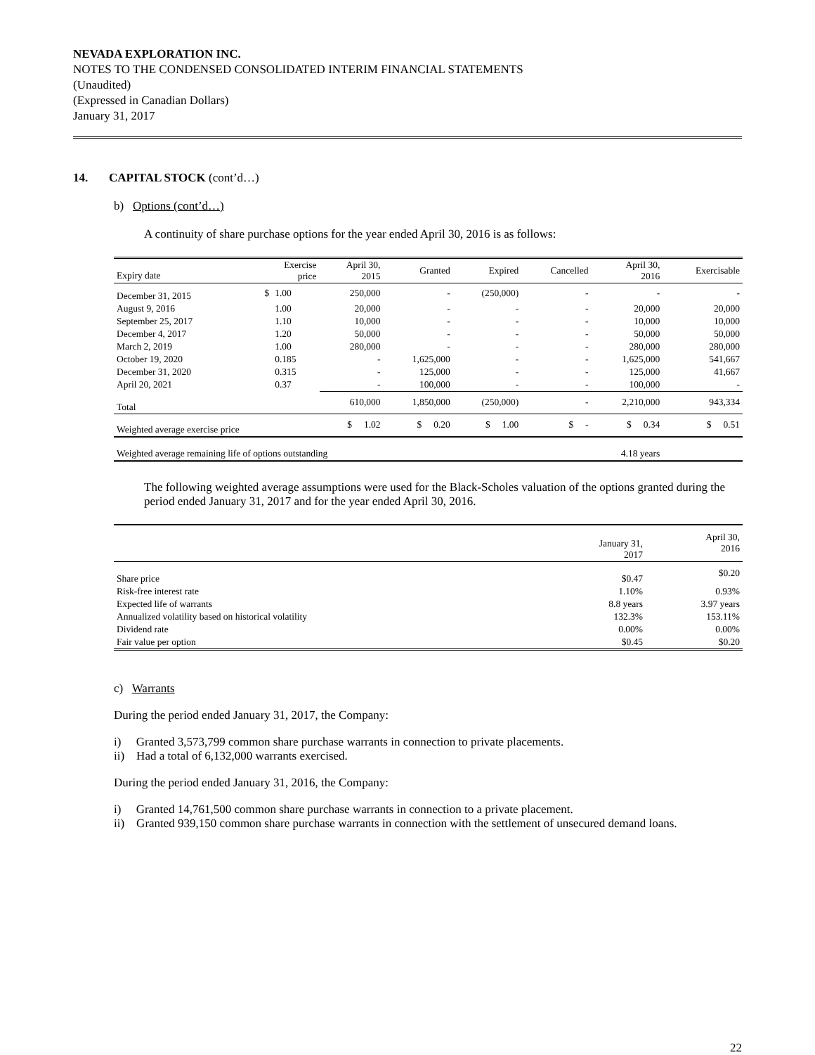NEVADA EXPLORATION INC.
NOTES TO THE CONDENSED CONSOLIDATED INTERIM FINANCIAL STATEMENTS
(Unaudited)
(Expressed in Canadian Dollars)
January 31, 2017
14. CAPITAL STOCK (cont’d…)
b) Options (cont’d…)
A continuity of share purchase options for the year ended April 30, 2016 is as follows:
| Expiry date | Exercise price | | April 30, 2015 | Granted | Expired | Cancelled | April 30, 2016 | Exercisable |
| --- | --- | --- | --- | --- | --- | --- | --- | --- |
| December 31, 2015 | $ | 1.00 | 250,000 | - | (250,000) | - | - | - |
| August 9, 2016 | | 1.00 | 20,000 | - | - | - | 20,000 | 20,000 |
| September 25, 2017 | | 1.10 | 10,000 | - | - | - | 10,000 | 10,000 |
| December 4, 2017 | | 1.20 | 50,000 | - | - | - | 50,000 | 50,000 |
| March 2, 2019 | | 1.00 | 280,000 | - | - | - | 280,000 | 280,000 |
| October 19, 2020 | | 0.185 | - | 1,625,000 | - | - | 1,625,000 | 541,667 |
| December 31, 2020 | | 0.315 | - | 125,000 | - | - | 125,000 | 41,667 |
| April 20, 2021 | | 0.37 | - | 100,000 | - | - | 100,000 | - |
| Total | | | 610,000 | 1,850,000 | (250,000) | - | 2,210,000 | 943,334 |
| Weighted average exercise price | | | $ 1.02 | $ 0.20 | $ 1.00 | $ - | $ 0.34 | $ 0.51 |
| Weighted average remaining life of options outstanding | | | | | | | 4.18 years | |
The following weighted average assumptions were used for the Black-Scholes valuation of the options granted during the period ended January 31, 2017 and for the year ended April 30, 2016.
| | January 31, 2017 | April 30, 2016 |
| --- | --- | --- |
| Share price | $0.47 | $0.20 |
| Risk-free interest rate | 1.10% | 0.93% |
| Expected life of warrants | 8.8 years | 3.97 years |
| Annualized volatility based on historical volatility | 132.3% | 153.11% |
| Dividend rate | 0.00% | 0.00% |
| Fair value per option | $0.45 | $0.20 |
c) Warrants
During the period ended January 31, 2017, the Company:
i) Granted 3,573,799 common share purchase warrants in connection to private placements.
ii) Had a total of 6,132,000 warrants exercised.
During the period ended January 31, 2016, the Company:
i) Granted 14,761,500 common share purchase warrants in connection to a private placement.
ii) Granted 939,150 common share purchase warrants in connection with the settlement of unsecured demand loans.
22